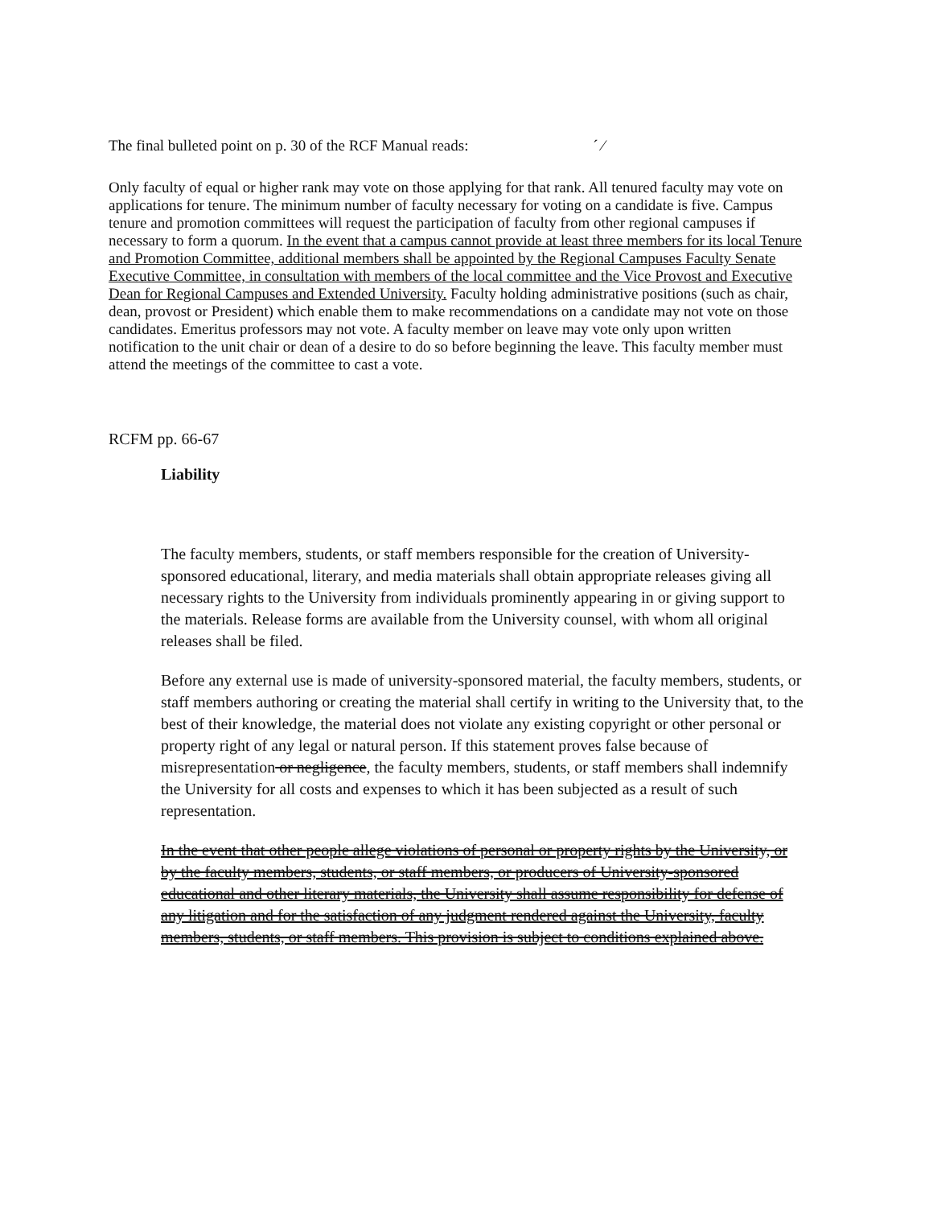The final bulleted point on p. 30 of the RCF Manual reads: ´ ⁄
Only faculty of equal or higher rank may vote on those applying for that rank. All tenured faculty may vote on applications for tenure. The minimum number of faculty necessary for voting on a candidate is five. Campus tenure and promotion committees will request the participation of faculty from other regional campuses if necessary to form a quorum. In the event that a campus cannot provide at least three members for its local Tenure and Promotion Committee, additional members shall be appointed by the Regional Campuses Faculty Senate Executive Committee, in consultation with members of the local committee and the Vice Provost and Executive Dean for Regional Campuses and Extended University. Faculty holding administrative positions (such as chair, dean, provost or President) which enable them to make recommendations on a candidate may not vote on those candidates. Emeritus professors may not vote. A faculty member on leave may vote only upon written notification to the unit chair or dean of a desire to do so before beginning the leave. This faculty member must attend the meetings of the committee to cast a vote.
RCFM pp. 66-67
Liability
The faculty members, students, or staff members responsible for the creation of University-sponsored educational, literary, and media materials shall obtain appropriate releases giving all necessary rights to the University from individuals prominently appearing in or giving support to the materials. Release forms are available from the University counsel, with whom all original releases shall be filed.
Before any external use is made of university-sponsored material, the faculty members, students, or staff members authoring or creating the material shall certify in writing to the University that, to the best of their knowledge, the material does not violate any existing copyright or other personal or property right of any legal or natural person. If this statement proves false because of misrepresentation or negligence, the faculty members, students, or staff members shall indemnify the University for all costs and expenses to which it has been subjected as a result of such representation.
In the event that other people allege violations of personal or property rights by the University, or by the faculty members, students, or staff members, or producers of University-sponsored educational and other literary materials, the University shall assume responsibility for defense of any litigation and for the satisfaction of any judgment rendered against the University, faculty members, students, or staff members. This provision is subject to conditions explained above.